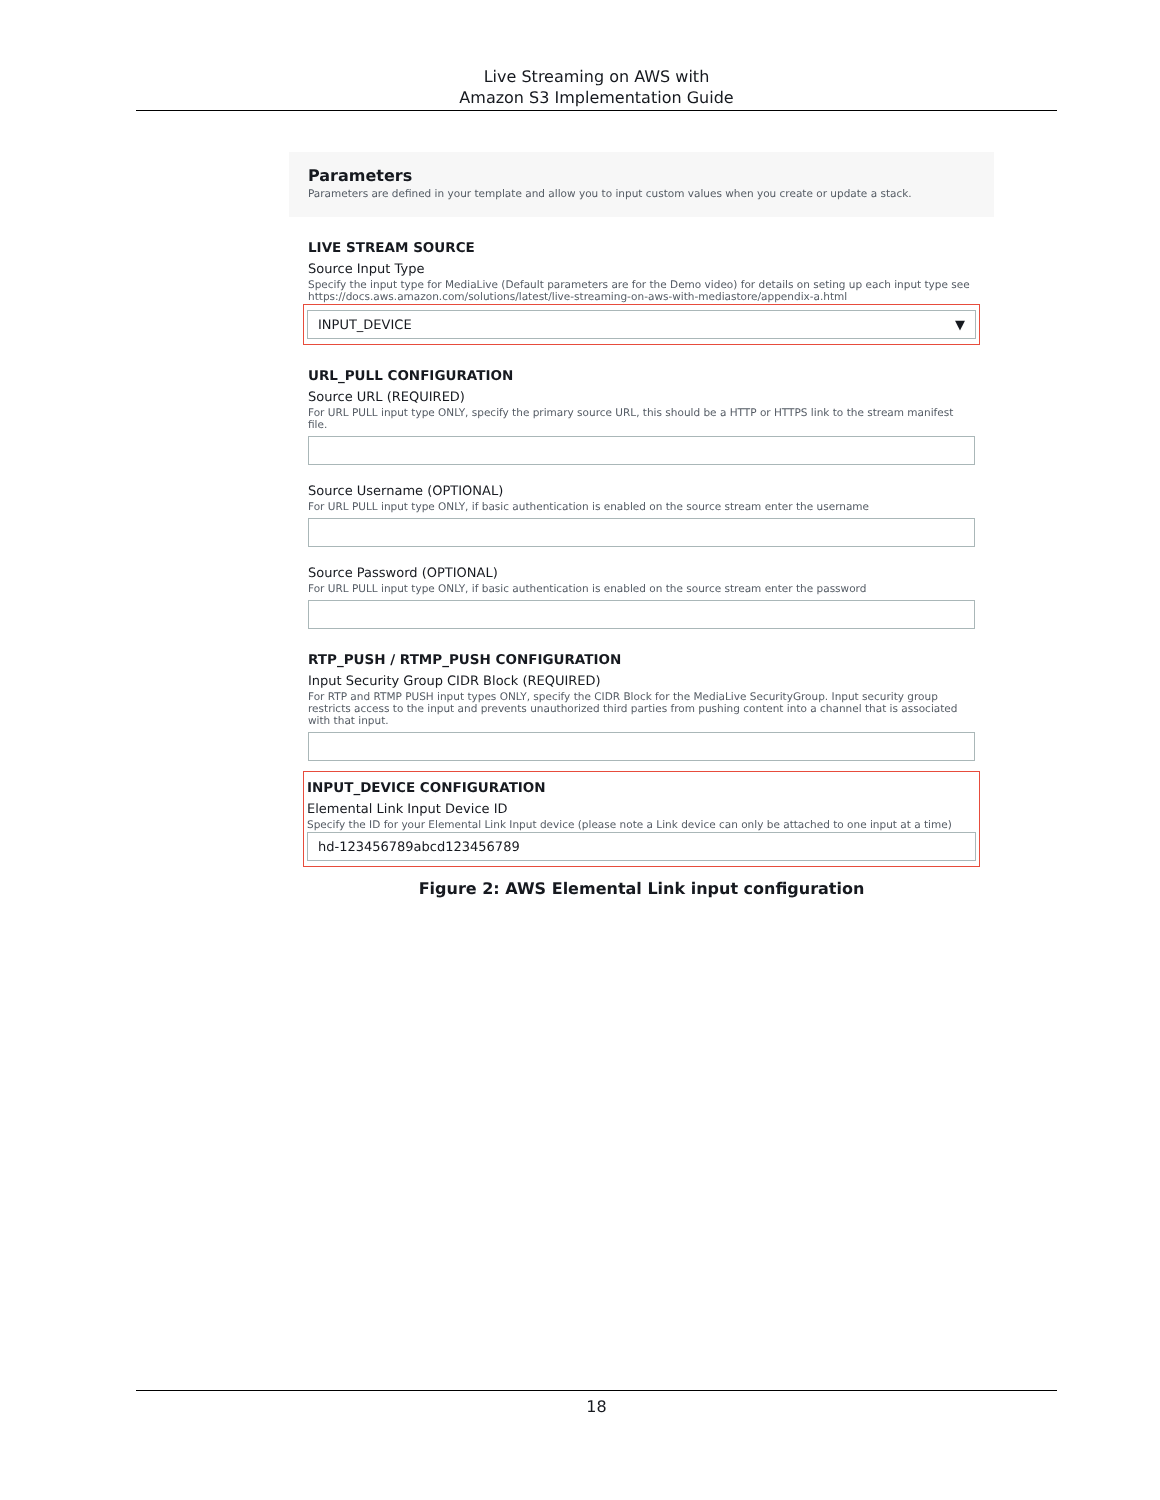Live Streaming on AWS with
Amazon S3 Implementation Guide
Parameters
Parameters are defined in your template and allow you to input custom values when you create or update a stack.
LIVE STREAM SOURCE
Source Input Type
Specify the input type for MediaLive (Default parameters are for the Demo video) for details on seting up each input type see https://docs.aws.amazon.com/solutions/latest/live-streaming-on-aws-with-mediastore/appendix-a.html
INPUT_DEVICE ▼
URL_PULL CONFIGURATION
Source URL (REQUIRED)
For URL PULL input type ONLY, specify the primary source URL, this should be a HTTP or HTTPS link to the stream manifest file.
Source Username (OPTIONAL)
For URL PULL input type ONLY, if basic authentication is enabled on the source stream enter the username
Source Password (OPTIONAL)
For URL PULL input type ONLY, if basic authentication is enabled on the source stream enter the password
RTP_PUSH / RTMP_PUSH CONFIGURATION
Input Security Group CIDR Block (REQUIRED)
For RTP and RTMP PUSH input types ONLY, specify the CIDR Block for the MediaLive SecurityGroup. Input security group restricts access to the input and prevents unauthorized third parties from pushing content into a channel that is associated with that input.
INPUT_DEVICE CONFIGURATION
Elemental Link Input Device ID
Specify the ID for your Elemental Link Input device (please note a Link device can only be attached to one input at a time)
hd-123456789abcd123456789
Figure 2: AWS Elemental Link input configuration
18